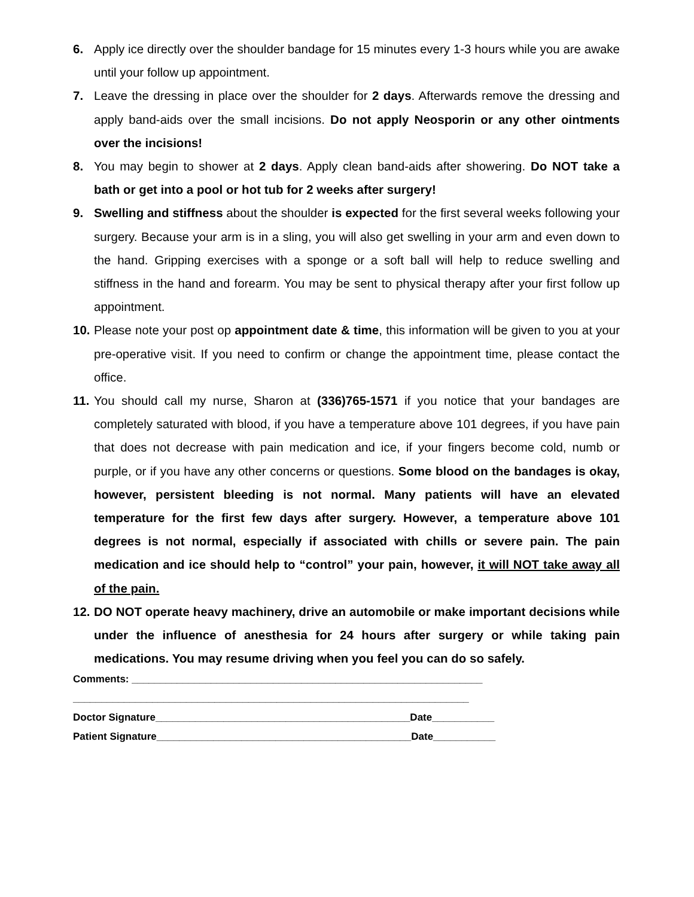6. Apply ice directly over the shoulder bandage for 15 minutes every 1-3 hours while you are awake until your follow up appointment.
7. Leave the dressing in place over the shoulder for 2 days. Afterwards remove the dressing and apply band-aids over the small incisions. Do not apply Neosporin or any other ointments over the incisions!
8. You may begin to shower at 2 days. Apply clean band-aids after showering. Do NOT take a bath or get into a pool or hot tub for 2 weeks after surgery!
9. Swelling and stiffness about the shoulder is expected for the first several weeks following your surgery. Because your arm is in a sling, you will also get swelling in your arm and even down to the hand. Gripping exercises with a sponge or a soft ball will help to reduce swelling and stiffness in the hand and forearm. You may be sent to physical therapy after your first follow up appointment.
10.
Please note your post op appointment date & time, this information will be given to you at your pre-operative visit. If you need to confirm or change the appointment time, please contact the office.
11.
You should call my nurse, Sharon at (336)765-1571 if you notice that your bandages are completely saturated with blood, if you have a temperature above 101 degrees, if you have pain that does not decrease with pain medication and ice, if your fingers become cold, numb or purple, or if you have any other concerns or questions. Some blood on the bandages is okay, however, persistent bleeding is not normal. Many patients will have an elevated temperature for the first few days after surgery. However, a temperature above 101 degrees is not normal, especially if associated with chills or severe pain. The pain medication and ice should help to “control” your pain, however, it will NOT take away all of the pain.
12.
DO NOT operate heavy machinery, drive an automobile or make important decisions while under the influence of anesthesia for 24 hours after surgery or while taking pain medications. You may resume driving when you feel you can do so safely.
Comments: ______________________________________________________________
______________________________________________________________________
Doctor Signature_____________________________________________Date___________
Patient Signature_____________________________________________Date___________